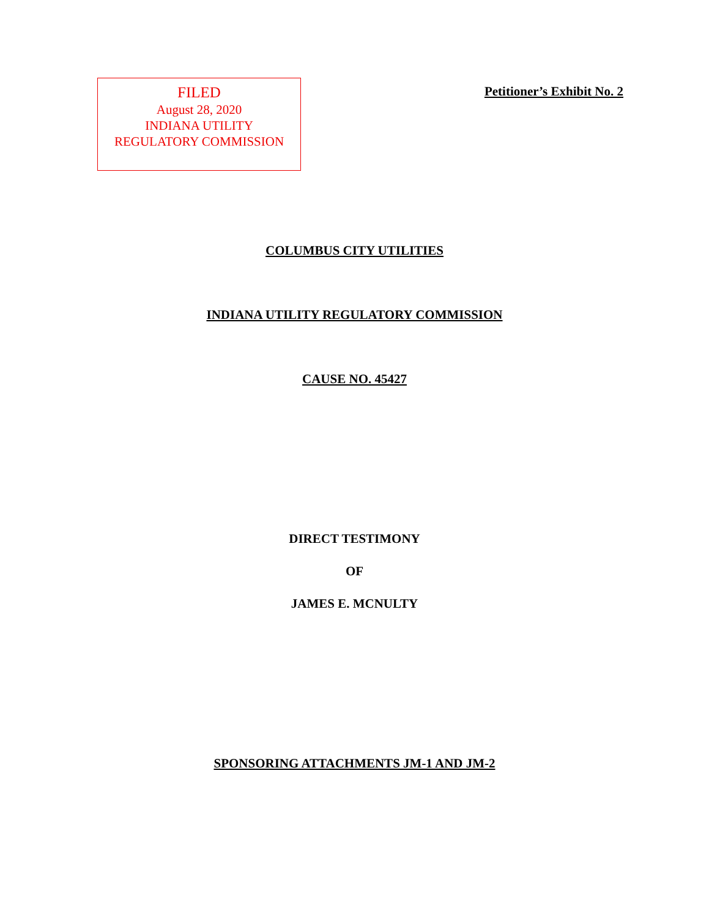FILED
August 28, 2020
INDIANA UTILITY
REGULATORY COMMISSION
Petitioner’s Exhibit No. 2
COLUMBUS CITY UTILITIES
INDIANA UTILITY REGULATORY COMMISSION
CAUSE NO. 45427
DIRECT TESTIMONY
OF
JAMES E. MCNULTY
SPONSORING ATTACHMENTS JM-1 AND JM-2